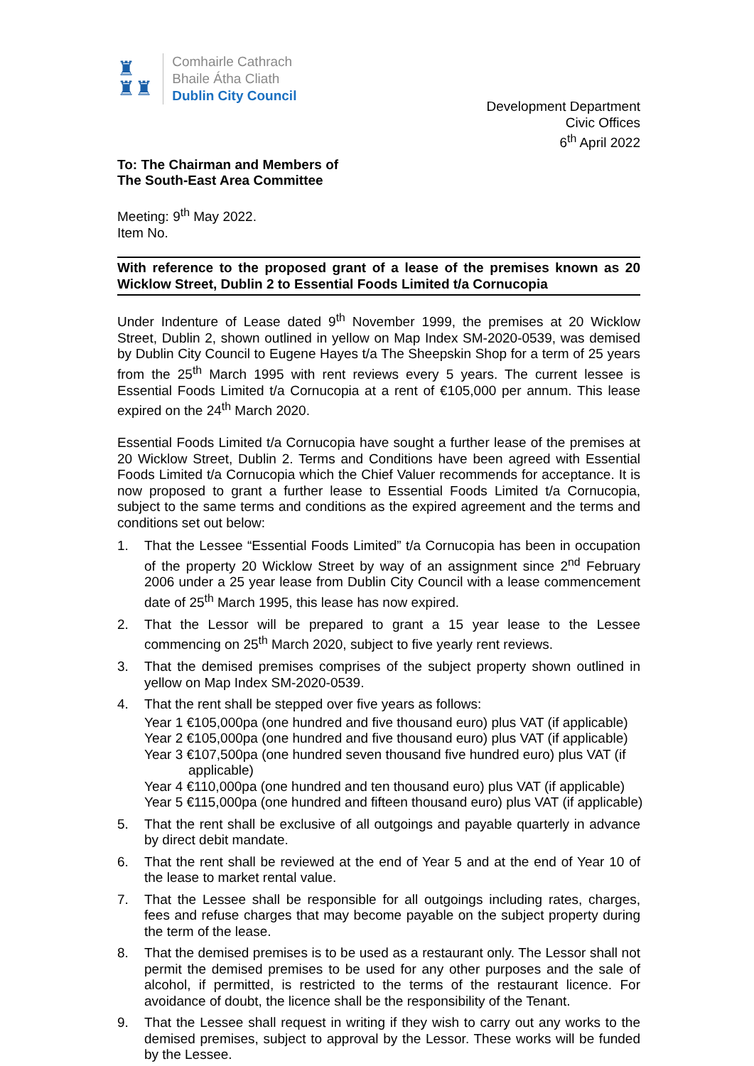♜
♜♜
Comhairle Cathrach
Bhaile Átha Cliath
Dublin City Council
Development Department
Civic Offices
6<sup>th</sup> April 2022
To: The Chairman and Members of
The South-East Area Committee
Meeting: 9<sup>th</sup> May 2022.
Item No.
With reference to the proposed grant of a lease of the premises known as 20 Wicklow Street, Dublin 2 to Essential Foods Limited t/a Cornucopia
Under Indenture of Lease dated 9<sup>th</sup> November 1999, the premises at 20 Wicklow Street, Dublin 2, shown outlined in yellow on Map Index SM-2020-0539, was demised by Dublin City Council to Eugene Hayes t/a The Sheepskin Shop for a term of 25 years from the 25<sup>th</sup> March 1995 with rent reviews every 5 years. The current lessee is Essential Foods Limited t/a Cornucopia at a rent of €105,000 per annum. This lease expired on the 24<sup>th</sup> March 2020.
Essential Foods Limited t/a Cornucopia have sought a further lease of the premises at 20 Wicklow Street, Dublin 2. Terms and Conditions have been agreed with Essential Foods Limited t/a Cornucopia which the Chief Valuer recommends for acceptance. It is now proposed to grant a further lease to Essential Foods Limited t/a Cornucopia, subject to the same terms and conditions as the expired agreement and the terms and conditions set out below:
1. That the Lessee “Essential Foods Limited” t/a Cornucopia has been in occupation of the property 20 Wicklow Street by way of an assignment since 2<sup>nd</sup> February 2006 under a 25 year lease from Dublin City Council with a lease commencement date of 25<sup>th</sup> March 1995, this lease has now expired.
2. That the Lessor will be prepared to grant a 15 year lease to the Lessee commencing on 25<sup>th</sup> March 2020, subject to five yearly rent reviews.
3. That the demised premises comprises of the subject property shown outlined in yellow on Map Index SM-2020-0539.
4. That the rent shall be stepped over five years as follows:
Year 1 €105,000pa (one hundred and five thousand euro) plus VAT (if applicable)
Year 2 €105,000pa (one hundred and five thousand euro) plus VAT (if applicable)
Year 3 €107,500pa (one hundred seven thousand five hundred euro) plus VAT (if
applicable)
Year 4 €110,000pa (one hundred and ten thousand euro) plus VAT (if applicable)
Year 5 €115,000pa (one hundred and fifteen thousand euro) plus VAT (if applicable)
5. That the rent shall be exclusive of all outgoings and payable quarterly in advance by direct debit mandate.
6. That the rent shall be reviewed at the end of Year 5 and at the end of Year 10 of the lease to market rental value.
7. That the Lessee shall be responsible for all outgoings including rates, charges, fees and refuse charges that may become payable on the subject property during the term of the lease.
8. That the demised premises is to be used as a restaurant only. The Lessor shall not permit the demised premises to be used for any other purposes and the sale of alcohol, if permitted, is restricted to the terms of the restaurant licence. For avoidance of doubt, the licence shall be the responsibility of the Tenant.
9. That the Lessee shall request in writing if they wish to carry out any works to the demised premises, subject to approval by the Lessor. These works will be funded by the Lessee.